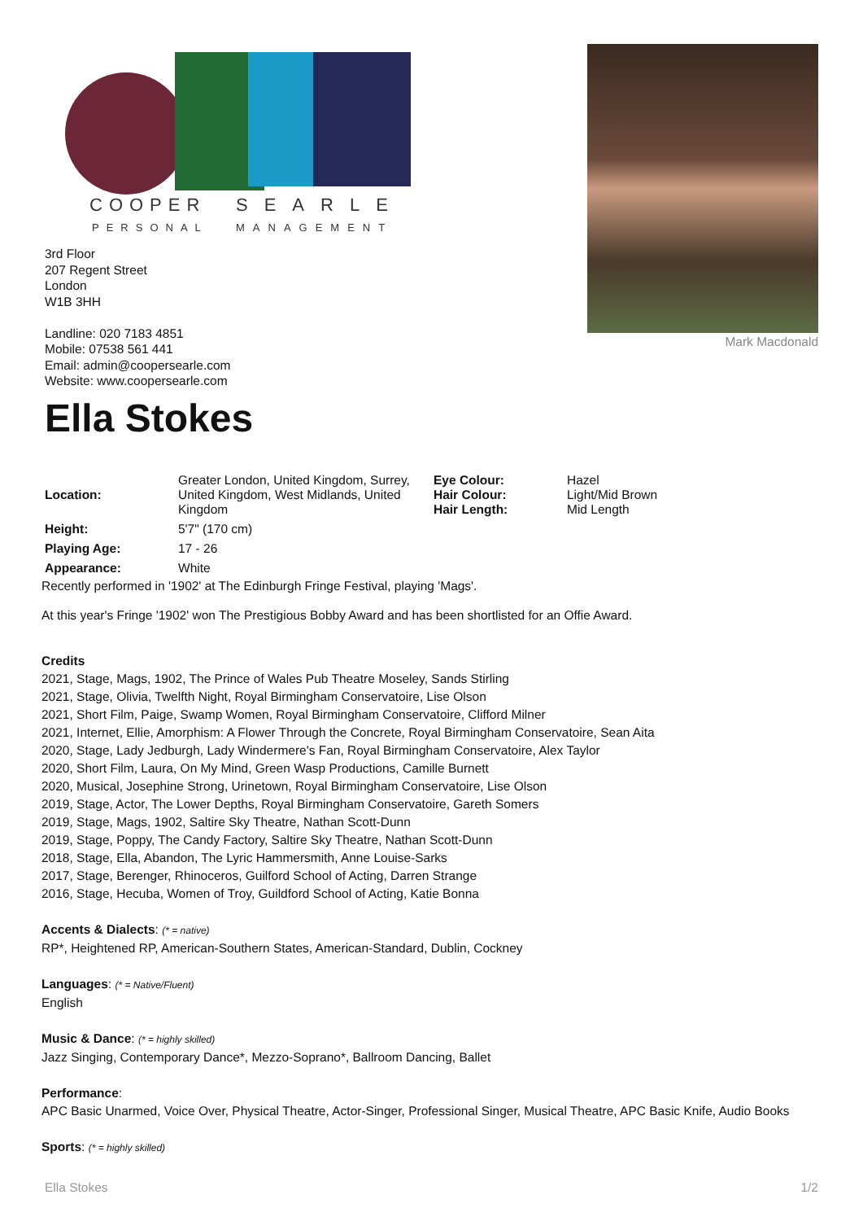COOPER
SEARLE
PERSONAL
MANAGEMENT
3rd Floor
207 Regent Street
London
W1B 3HH
Landline: 020 7183 4851
Mobile: 07538 561 441
Email: admin@coopersearle.com
Website: www.coopersearle.com
Mark Macdonald
Ella Stokes
| Location: | Greater London, United Kingdom, Surrey, United Kingdom, West Midlands, United Kingdom | Eye Colour: Hair Colour: Hair Length: | Hazel Light/Mid Brown Mid Length |
| Height: | 5'7" (170 cm) | | |
| Playing Age: | 17 - 26 | | |
| Appearance: | White | | |
Recently performed in '1902' at The Edinburgh Fringe Festival, playing 'Mags'.
At this year's Fringe '1902' won The Prestigious Bobby Award and has been shortlisted for an Offie Award.
Credits
2021, Stage, Mags, 1902, The Prince of Wales Pub Theatre Moseley, Sands Stirling
2021, Stage, Olivia, Twelfth Night, Royal Birmingham Conservatoire, Lise Olson
2021, Short Film, Paige, Swamp Women, Royal Birmingham Conservatoire, Clifford Milner
2021, Internet, Ellie, Amorphism: A Flower Through the Concrete, Royal Birmingham Conservatoire, Sean Aita
2020, Stage, Lady Jedburgh, Lady Windermere's Fan, Royal Birmingham Conservatoire, Alex Taylor
2020, Short Film, Laura, On My Mind, Green Wasp Productions, Camille Burnett
2020, Musical, Josephine Strong, Urinetown, Royal Birmingham Conservatoire, Lise Olson
2019, Stage, Actor, The Lower Depths, Royal Birmingham Conservatoire, Gareth Somers
2019, Stage, Mags, 1902, Saltire Sky Theatre, Nathan Scott-Dunn
2019, Stage, Poppy, The Candy Factory, Saltire Sky Theatre, Nathan Scott-Dunn
2018, Stage, Ella, Abandon, The Lyric Hammersmith, Anne Louise-Sarks
2017, Stage, Berenger, Rhinoceros, Guilford School of Acting, Darren Strange
2016, Stage, Hecuba, Women of Troy, Guildford School of Acting, Katie Bonna
Accents & Dialects: (* = native)
RP*, Heightened RP, American-Southern States, American-Standard, Dublin, Cockney
Languages: (* = Native/Fluent)
English
Music & Dance: (* = highly skilled)
Jazz Singing, Contemporary Dance*, Mezzo-Soprano*, Ballroom Dancing, Ballet
Performance:
APC Basic Unarmed, Voice Over, Physical Theatre, Actor-Singer, Professional Singer, Musical Theatre, APC Basic Knife, Audio Books
Sports: (* = highly skilled)
Ella Stokes 1/2